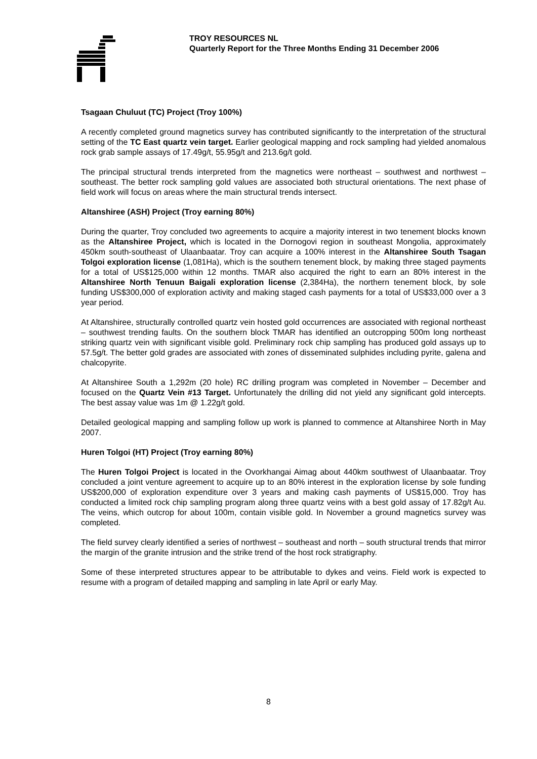TROY RESOURCES NL
Quarterly Report for the Three Months Ending 31 December 2006
Tsagaan Chuluut (TC) Project (Troy 100%)
A recently completed ground magnetics survey has contributed significantly to the interpretation of the structural setting of the TC East quartz vein target. Earlier geological mapping and rock sampling had yielded anomalous rock grab sample assays of 17.49g/t, 55.95g/t and 213.6g/t gold.
The principal structural trends interpreted from the magnetics were northeast – southwest and northwest – southeast. The better rock sampling gold values are associated both structural orientations. The next phase of field work will focus on areas where the main structural trends intersect.
Altanshiree (ASH) Project (Troy earning 80%)
During the quarter, Troy concluded two agreements to acquire a majority interest in two tenement blocks known as the Altanshiree Project, which is located in the Dornogovi region in southeast Mongolia, approximately 450km south-southeast of Ulaanbaatar. Troy can acquire a 100% interest in the Altanshiree South Tsagan Tolgoi exploration license (1,081Ha), which is the southern tenement block, by making three staged payments for a total of US$125,000 within 12 months. TMAR also acquired the right to earn an 80% interest in the Altanshiree North Tenuun Baigali exploration license (2,384Ha), the northern tenement block, by sole funding US$300,000 of exploration activity and making staged cash payments for a total of US$33,000 over a 3 year period.
At Altanshiree, structurally controlled quartz vein hosted gold occurrences are associated with regional northeast – southwest trending faults. On the southern block TMAR has identified an outcropping 500m long northeast striking quartz vein with significant visible gold. Preliminary rock chip sampling has produced gold assays up to 57.5g/t. The better gold grades are associated with zones of disseminated sulphides including pyrite, galena and chalcopyrite.
At Altanshiree South a 1,292m (20 hole) RC drilling program was completed in November – December and focused on the Quartz Vein #13 Target. Unfortunately the drilling did not yield any significant gold intercepts. The best assay value was 1m @ 1.22g/t gold.
Detailed geological mapping and sampling follow up work is planned to commence at Altanshiree North in May 2007.
Huren Tolgoi (HT) Project (Troy earning 80%)
The Huren Tolgoi Project is located in the Ovorkhangai Aimag about 440km southwest of Ulaanbaatar. Troy concluded a joint venture agreement to acquire up to an 80% interest in the exploration license by sole funding US$200,000 of exploration expenditure over 3 years and making cash payments of US$15,000. Troy has conducted a limited rock chip sampling program along three quartz veins with a best gold assay of 17.82g/t Au. The veins, which outcrop for about 100m, contain visible gold. In November a ground magnetics survey was completed.
The field survey clearly identified a series of northwest – southeast and north – south structural trends that mirror the margin of the granite intrusion and the strike trend of the host rock stratigraphy.
Some of these interpreted structures appear to be attributable to dykes and veins. Field work is expected to resume with a program of detailed mapping and sampling in late April or early May.
8